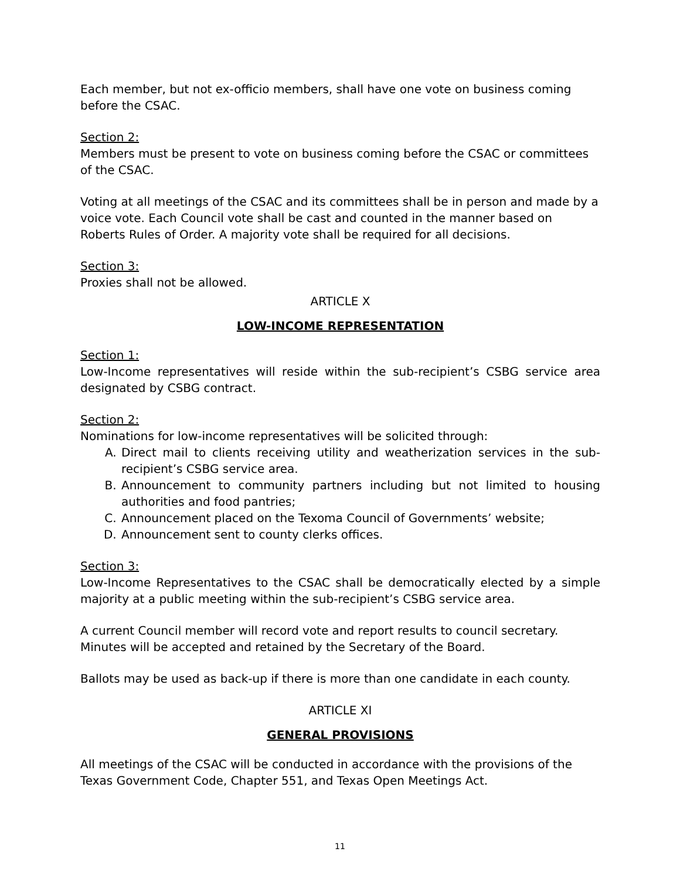Each member, but not ex-officio members, shall have one vote on business coming before the CSAC.
Section 2:
Members must be present to vote on business coming before the CSAC or committees of the CSAC.
Voting at all meetings of the CSAC and its committees shall be in person and made by a voice vote. Each Council vote shall be cast and counted in the manner based on Roberts Rules of Order. A majority vote shall be required for all decisions.
Section 3:
Proxies shall not be allowed.
ARTICLE X
LOW-INCOME REPRESENTATION
Section 1:
Low-Income representatives will reside within the sub-recipient’s CSBG service area designated by CSBG contract.
Section 2:
Nominations for low-income representatives will be solicited through:
A. Direct mail to clients receiving utility and weatherization services in the sub-recipient’s CSBG service area.
B. Announcement to community partners including but not limited to housing authorities and food pantries;
C. Announcement placed on the Texoma Council of Governments’ website;
D. Announcement sent to county clerks offices.
Section 3:
Low-Income Representatives to the CSAC shall be democratically elected by a simple majority at a public meeting within the sub-recipient’s CSBG service area.
A current Council member will record vote and report results to council secretary. Minutes will be accepted and retained by the Secretary of the Board.
Ballots may be used as back-up if there is more than one candidate in each county.
ARTICLE XI
GENERAL PROVISIONS
All meetings of the CSAC will be conducted in accordance with the provisions of the Texas Government Code, Chapter 551, and Texas Open Meetings Act.
11